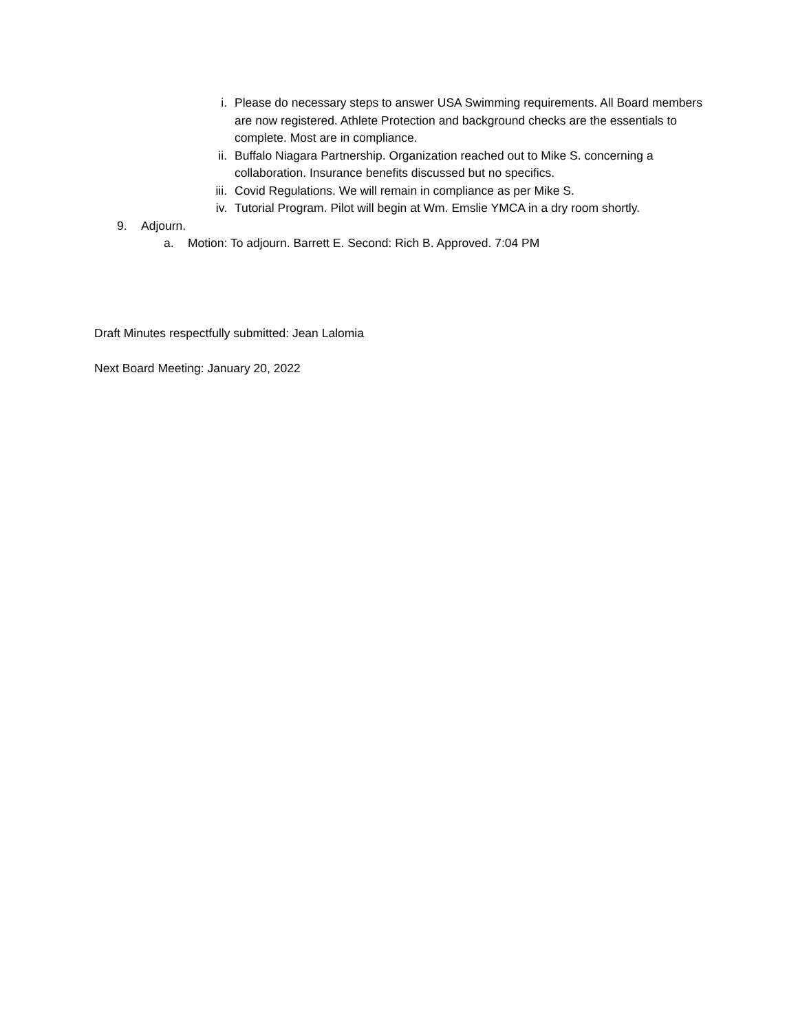i. Please do necessary steps to answer USA Swimming requirements. All Board members are now registered. Athlete Protection and background checks are the essentials to complete. Most are in compliance.
ii. Buffalo Niagara Partnership. Organization reached out to Mike S. concerning a collaboration. Insurance benefits discussed but no specifics.
iii. Covid Regulations. We will remain in compliance as per Mike S.
iv. Tutorial Program. Pilot will begin at Wm. Emslie YMCA in a dry room shortly.
9. Adjourn.
a. Motion: To adjourn. Barrett E. Second: Rich B. Approved. 7:04 PM
Draft Minutes respectfully submitted: Jean Lalomia
Next Board Meeting: January 20, 2022